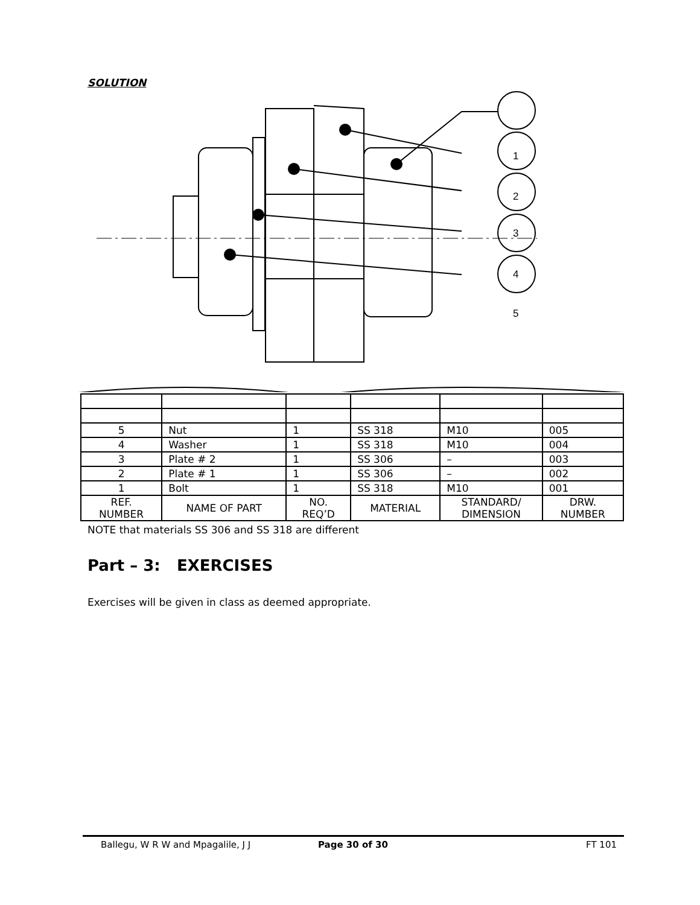SOLUTION
1
2
3
4
5
| 5 | Nut | 1 | SS 318 | M10 | 005 |
| 4 | Washer | 1 | SS 318 | M10 | 004 |
| 3 | Plate # 2 | 1 | SS 306 | – | 003 |
| 2 | Plate # 1 | 1 | SS 306 | – | 002 |
| 1 | Bolt | 1 | SS 318 | M10 | 001 |
| REF. NUMBER | NAME OF PART | NO. REQ’D | MATERIAL | STANDARD/ DIMENSION | DRW. NUMBER |
NOTE that materials SS 306 and SS 318 are different
Part – 3: EXERCISES
Exercises will be given in class as deemed appropriate.
Ballegu, W R W and Mpagalile, J J Page 30 of 30 FT 101